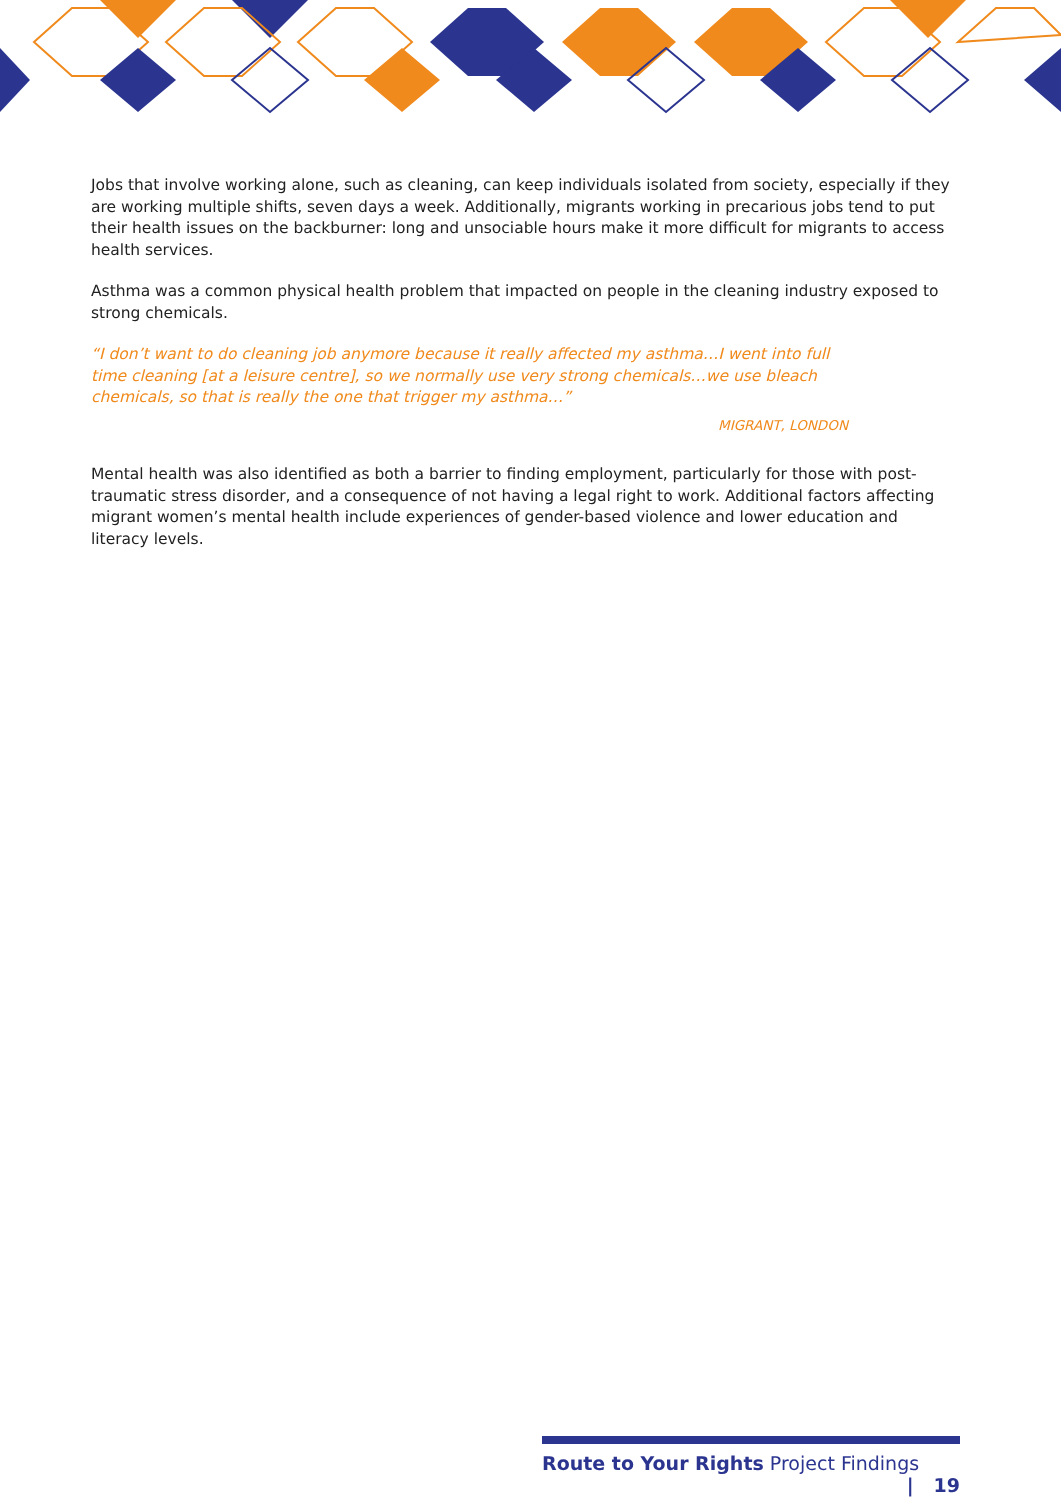Jobs that involve working alone, such as cleaning, can keep individuals isolated from society, especially if they are working multiple shifts, seven days a week. Additionally, migrants working in precarious jobs tend to put their health issues on the backburner: long and unsociable hours make it more difficult for migrants to access health services.
Asthma was a common physical health problem that impacted on people in the cleaning industry exposed to strong chemicals.
“I don’t want to do cleaning job anymore because it really affected my asthma…I went into full time cleaning [at a leisure centre], so we normally use very strong chemicals…we use bleach chemicals, so that is really the one that trigger my asthma…”
MIGRANT, LONDON
Mental health was also identified as both a barrier to finding employment, particularly for those with post-traumatic stress disorder, and a consequence of not having a legal right to work. Additional factors affecting migrant women’s mental health include experiences of gender-based violence and lower education and literacy levels.
Route to Your Rights Project Findings | 19